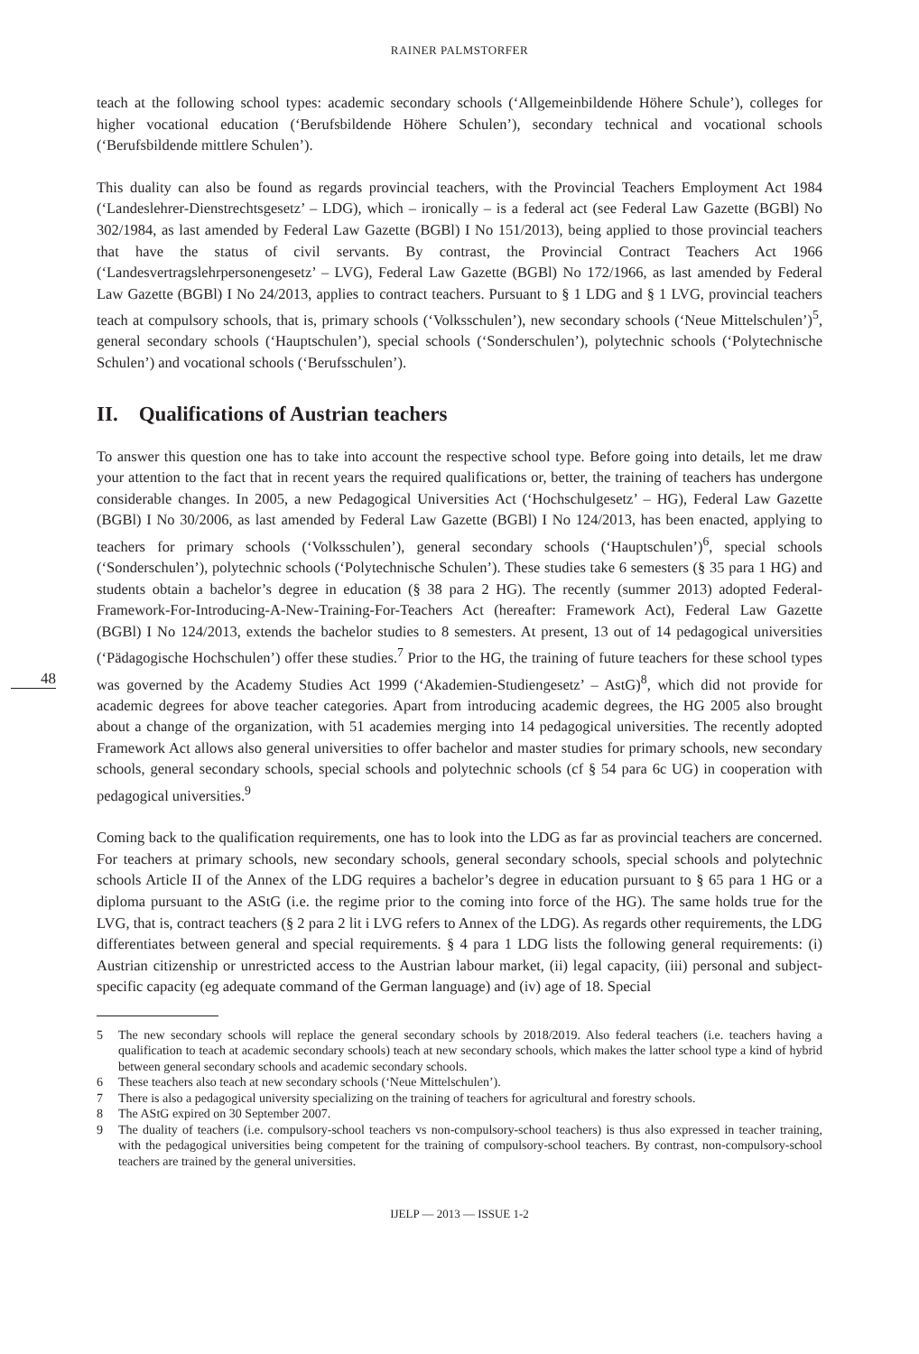RAINER PALMSTORFER
teach at the following school types: academic secondary schools (‘Allgemeinbildende Höhere Schule’), colleges for higher vocational education (‘Berufsbildende Höhere Schulen’), secondary technical and vocational schools (‘Berufsbildende mittlere Schulen’).
This duality can also be found as regards provincial teachers, with the Provincial Teachers Employment Act 1984 (‘Landeslehrer-Dienstrechtsgesetz’ – LDG), which – ironically – is a federal act (see Federal Law Gazette (BGBl) No 302/1984, as last amended by Federal Law Gazette (BGBl) I No 151/2013), being applied to those provincial teachers that have the status of civil servants. By contrast, the Provincial Contract Teachers Act 1966 (‘Landesvertragslehrpersonengesetz’ – LVG), Federal Law Gazette (BGBl) No 172/1966, as last amended by Federal Law Gazette (BGBl) I No 24/2013, applies to contract teachers. Pursuant to § 1 LDG and § 1 LVG, provincial teachers teach at compulsory schools, that is, primary schools (‘Volksschulen’), new secondary schools (‘Neue Mittelschulen’)<sup>5</sup>, general secondary schools (‘Hauptschulen’), special schools (‘Sonderschulen’), polytechnic schools (‘Polytechnische Schulen’) and vocational schools (‘Berufsschulen’).
II. Qualifications of Austrian teachers
48
To answer this question one has to take into account the respective school type. Before going into details, let me draw your attention to the fact that in recent years the required qualifications or, better, the training of teachers has undergone considerable changes. In 2005, a new Pedagogical Universities Act (‘Hochschulgesetz’ – HG), Federal Law Gazette (BGBl) I No 30/2006, as last amended by Federal Law Gazette (BGBl) I No 124/2013, has been enacted, applying to teachers for primary schools (‘Volksschulen’), general secondary schools (‘Hauptschulen’)<sup>6</sup>, special schools (‘Sonderschulen’), polytechnic schools (‘Polytechnische Schulen’). These studies take 6 semesters (§ 35 para 1 HG) and students obtain a bachelor’s degree in education (§ 38 para 2 HG). The recently (summer 2013) adopted Federal-Framework-For-Introducing-A-New-Training-For-Teachers Act (hereafter: Framework Act), Federal Law Gazette (BGBl) I No 124/2013, extends the bachelor studies to 8 semesters. At present, 13 out of 14 pedagogical universities (‘Pädagogische Hochschulen’) offer these studies.<sup>7</sup> Prior to the HG, the training of future teachers for these school types was governed by the Academy Studies Act 1999 (‘Akademien-Studiengesetz’ – AstG)<sup>8</sup>, which did not provide for academic degrees for above teacher categories. Apart from introducing academic degrees, the HG 2005 also brought about a change of the organization, with 51 academies merging into 14 pedagogical universities. The recently adopted Framework Act allows also general universities to offer bachelor and master studies for primary schools, new secondary schools, general secondary schools, special schools and polytechnic schools (cf § 54 para 6c UG) in cooperation with pedagogical universities.<sup>9</sup>
Coming back to the qualification requirements, one has to look into the LDG as far as provincial teachers are concerned. For teachers at primary schools, new secondary schools, general secondary schools, special schools and polytechnic schools Article II of the Annex of the LDG requires a bachelor’s degree in education pursuant to § 65 para 1 HG or a diploma pursuant to the AStG (i.e. the regime prior to the coming into force of the HG). The same holds true for the LVG, that is, contract teachers (§ 2 para 2 lit i LVG refers to Annex of the LDG). As regards other requirements, the LDG differentiates between general and special requirements. § 4 para 1 LDG lists the following general requirements: (i) Austrian citizenship or unrestricted access to the Austrian labour market, (ii) legal capacity, (iii) personal and subject-specific capacity (eg adequate command of the German language) and (iv) age of 18. Special
5 The new secondary schools will replace the general secondary schools by 2018/2019. Also federal teachers (i.e. teachers having a qualification to teach at academic secondary schools) teach at new secondary schools, which makes the latter school type a kind of hybrid between general secondary schools and academic secondary schools.
6 These teachers also teach at new secondary schools (‘Neue Mittelschulen’).
7 There is also a pedagogical university specializing on the training of teachers for agricultural and forestry schools.
8 The AStG expired on 30 September 2007.
9 The duality of teachers (i.e. compulsory-school teachers vs non-compulsory-school teachers) is thus also expressed in teacher training, with the pedagogical universities being competent for the training of compulsory-school teachers. By contrast, non-compulsory-school teachers are trained by the general universities.
IJELP — 2013 — ISSUE 1-2